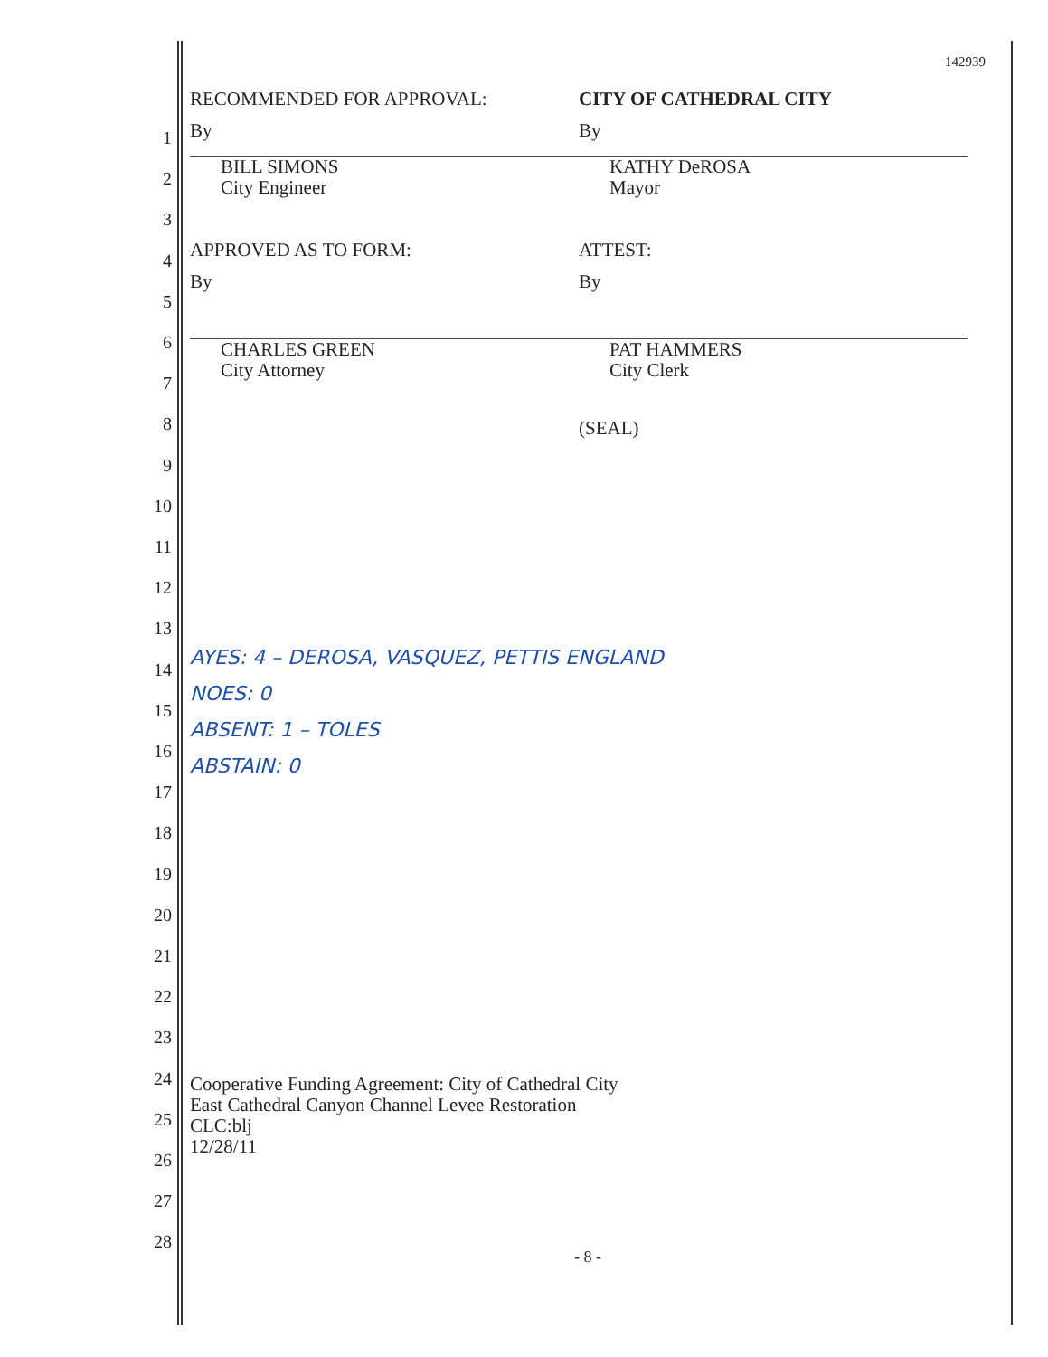1
2
3
4
5
6
7
8
9
10
11
12
13
14
15
16
17
18
19
20
21
22
23
24
25
26
27
28
142939
RECOMMENDED FOR APPROVAL:
By
BILL SIMONS
City Engineer
CITY OF CATHEDRAL CITY
By
KATHY DeROSA
Mayor
APPROVED AS TO FORM:
By
CHARLES GREEN
City Attorney
ATTEST:
By
PAT HAMMERS
City Clerk
(SEAL)
AYES: 4 – DEROSA, VASQUEZ, PETTIS ENGLAND
NOES: 0
ABSENT: 1 – TOLES
ABSTAIN: 0
Cooperative Funding Agreement: City of Cathedral City
East Cathedral Canyon Channel Levee Restoration
CLC:blj
12/28/11
- 8 -